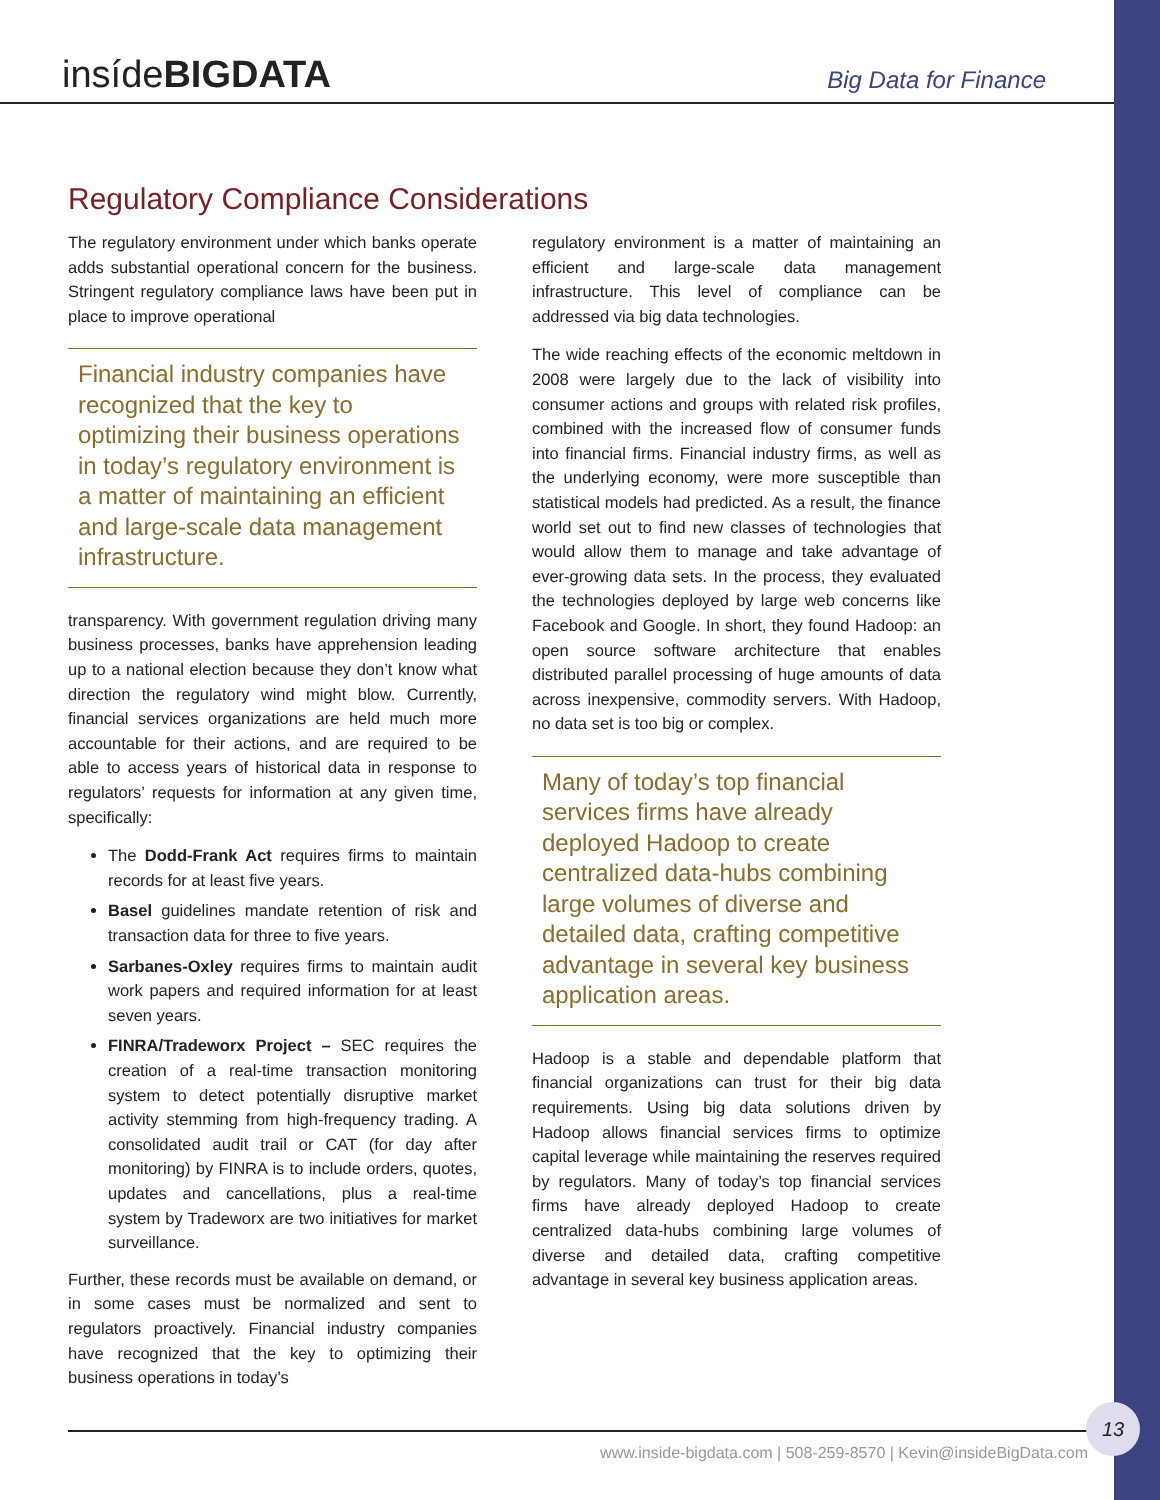insídeBIGDATA
Big Data for Finance
Regulatory Compliance Considerations
The regulatory environment under which banks operate adds substantial operational concern for the business. Stringent regulatory compliance laws have been put in place to improve operational
Financial industry companies have recognized that the key to optimizing their business operations in today’s regulatory environment is a matter of maintaining an efficient and large-scale data management infrastructure.
transparency. With government regulation driving many business processes, banks have apprehension leading up to a national election because they don’t know what direction the regulatory wind might blow. Currently, financial services organizations are held much more accountable for their actions, and are required to be able to access years of historical data in response to regulators’ requests for information at any given time, specifically:
The Dodd-Frank Act requires firms to maintain records for at least five years.
Basel guidelines mandate retention of risk and transaction data for three to five years.
Sarbanes-Oxley requires firms to maintain audit work papers and required information for at least seven years.
FINRA/Tradeworx Project – SEC requires the creation of a real-time transaction monitoring system to detect potentially disruptive market activity stemming from high-frequency trading. A consolidated audit trail or CAT (for day after monitoring) by FINRA is to include orders, quotes, updates and cancellations, plus a real-time system by Tradeworx are two initiatives for market surveillance.
Further, these records must be available on demand, or in some cases must be normalized and sent to regulators proactively. Financial industry companies have recognized that the key to optimizing their business operations in today’s
regulatory environment is a matter of maintaining an efficient and large-scale data management infrastructure. This level of compliance can be addressed via big data technologies.
The wide reaching effects of the economic meltdown in 2008 were largely due to the lack of visibility into consumer actions and groups with related risk profiles, combined with the increased flow of consumer funds into financial firms. Financial industry firms, as well as the underlying economy, were more susceptible than statistical models had predicted. As a result, the finance world set out to find new classes of technologies that would allow them to manage and take advantage of ever-growing data sets. In the process, they evaluated the technologies deployed by large web concerns like Facebook and Google. In short, they found Hadoop: an open source software architecture that enables distributed parallel processing of huge amounts of data across inexpensive, commodity servers. With Hadoop, no data set is too big or complex.
Many of today’s top financial services firms have already deployed Hadoop to create centralized data-hubs combining large volumes of diverse and detailed data, crafting competitive advantage in several key business application areas.
Hadoop is a stable and dependable platform that financial organizations can trust for their big data requirements. Using big data solutions driven by Hadoop allows financial services firms to optimize capital leverage while maintaining the reserves required by regulators. Many of today’s top financial services firms have already deployed Hadoop to create centralized data-hubs combining large volumes of diverse and detailed data, crafting competitive advantage in several key business application areas.
www.inside-bigdata.com | 508-259-8570 | Kevin@insideBigData.com
13